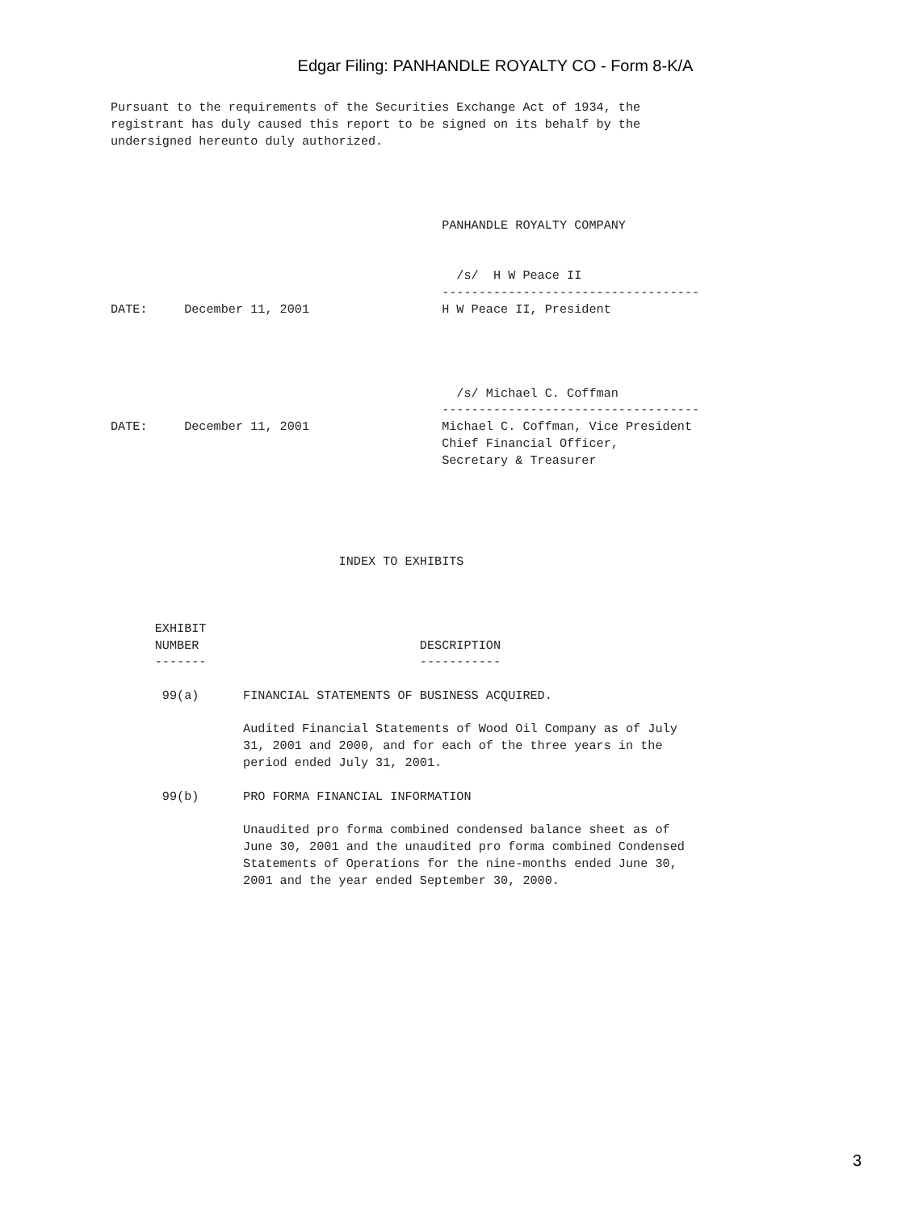Edgar Filing: PANHANDLE ROYALTY CO - Form 8-K/A
Pursuant to the requirements of the Securities Exchange Act of 1934, the
registrant has duly caused this report to be signed on its behalf by the
undersigned hereunto duly authorized.




                                             PANHANDLE ROYALTY COMPANY


                                               /s/  H W Peace II
                                             -----------------------------------
DATE:     December 11, 2001                  H W Peace II, President




                                               /s/ Michael C. Coffman
                                             -----------------------------------
DATE:     December 11, 2001                  Michael C. Coffman, Vice President
                                             Chief Financial Officer,
                                             Secretary & Treasurer





                               INDEX TO EXHIBITS



      EXHIBIT
      NUMBER                              DESCRIPTION
      -------                             -----------

       99(a)      FINANCIAL STATEMENTS OF BUSINESS ACQUIRED.

                  Audited Financial Statements of Wood Oil Company as of July
                  31, 2001 and 2000, and for each of the three years in the
                  period ended July 31, 2001.

       99(b)      PRO FORMA FINANCIAL INFORMATION

                  Unaudited pro forma combined condensed balance sheet as of
                  June 30, 2001 and the unaudited pro forma combined Condensed
                  Statements of Operations for the nine-months ended June 30,
                  2001 and the year ended September 30, 2000.
3